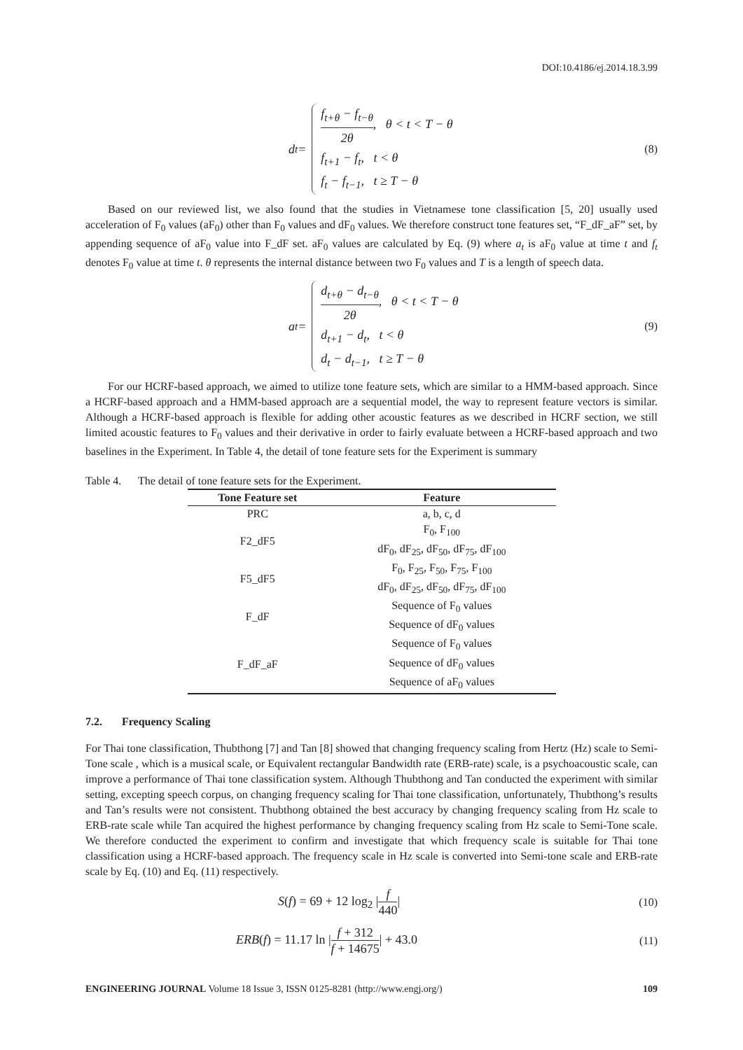DOI:10.4186/ej.2014.18.3.99
d<sub>t</sub> =
f<sub>t+θ</sub> − f<sub>t−θ</sub> 2θ, θ < t < T − θ
f<sub>t+1</sub> − f<sub>t</sub>, t < θ
f<sub>t</sub> − f<sub>t−1</sub>, t ≥ T − θ
(8)
Based on our reviewed list, we also found that the studies in Vietnamese tone classification [5, 20] usually used acceleration of F<sub>0</sub> values (aF<sub>0</sub>) other than F<sub>0</sub> values and dF<sub>0</sub> values. We therefore construct tone features set, “F_dF_aF” set, by appending sequence of aF<sub>0</sub> value into F_dF set. aF<sub>0</sub> values are calculated by Eq. (9) where a<sub>t</sub> is aF<sub>0</sub> value at time t and f<sub>t</sub> denotes F<sub>0</sub> value at time t. θ represents the internal distance between two F<sub>0</sub> values and T is a length of speech data.
a<sub>t</sub> =
d<sub>t+θ</sub> − d<sub>t−θ</sub> 2θ, θ < t < T − θ
d<sub>t+1</sub> − d<sub>t</sub>, t < θ
d<sub>t</sub> − d<sub>t−1</sub>, t ≥ T − θ
(9)
For our HCRF-based approach, we aimed to utilize tone feature sets, which are similar to a HMM-based approach. Since a HCRF-based approach and a HMM-based approach are a sequential model, the way to represent feature vectors is similar. Although a HCRF-based approach is flexible for adding other acoustic features as we described in HCRF section, we still limited acoustic features to F<sub>0</sub> values and their derivative in order to fairly evaluate between a HCRF-based approach and two baselines in the Experiment. In Table 4, the detail of tone feature sets for the Experiment is summary
Table 4. The detail of tone feature sets for the Experiment.
| Tone Feature set | Feature |
| --- | --- |
| PRC | a, b, c, d |
| F2_dF5 | F<sub>0</sub>, F<sub>100</sub> |
| | dF<sub>0</sub>, dF<sub>25</sub>, dF<sub>50</sub>, dF<sub>75</sub>, dF<sub>100</sub> |
| F5_dF5 | F<sub>0</sub>, F<sub>25</sub>, F<sub>50</sub>, F<sub>75</sub>, F<sub>100</sub> |
| | dF<sub>0</sub>, dF<sub>25</sub>, dF<sub>50</sub>, dF<sub>75</sub>, dF<sub>100</sub> |
| F_dF | Sequence of F<sub>0</sub> values |
| | Sequence of dF<sub>0</sub> values |
| F_dF_aF | Sequence of F<sub>0</sub> values |
| | Sequence of dF<sub>0</sub> values |
| | Sequence of aF<sub>0</sub> values |
7.2. Frequency Scaling
For Thai tone classification, Thubthong [7] and Tan [8] showed that changing frequency scaling from Hertz (Hz) scale to Semi-Tone scale , which is a musical scale, or Equivalent rectangular Bandwidth rate (ERB-rate) scale, is a psychoacoustic scale, can improve a performance of Thai tone classification system. Although Thubthong and Tan conducted the experiment with similar setting, excepting speech corpus, on changing frequency scaling for Thai tone classification, unfortunately, Thubthong’s results and Tan’s results were not consistent. Thubthong obtained the best accuracy by changing frequency scaling from Hz scale to ERB-rate scale while Tan acquired the highest performance by changing frequency scaling from Hz scale to Semi-Tone scale. We therefore conducted the experiment to confirm and investigate that which frequency scale is suitable for Thai tone classification using a HCRF-based approach. The frequency scale in Hz scale is converted into Semi-tone scale and ERB-rate scale by Eq. (10) and Eq. (11) respectively.
S(f) = 69 + 12 log<sub>2</sub> |f 440| (10)
ERB(f) = 11.17 ln |f + 312 f + 14675| + 43.0
(11)
ENGINEERING JOURNAL Volume 18 Issue 3, ISSN 0125-8281 (http://www.engj.org/)
109